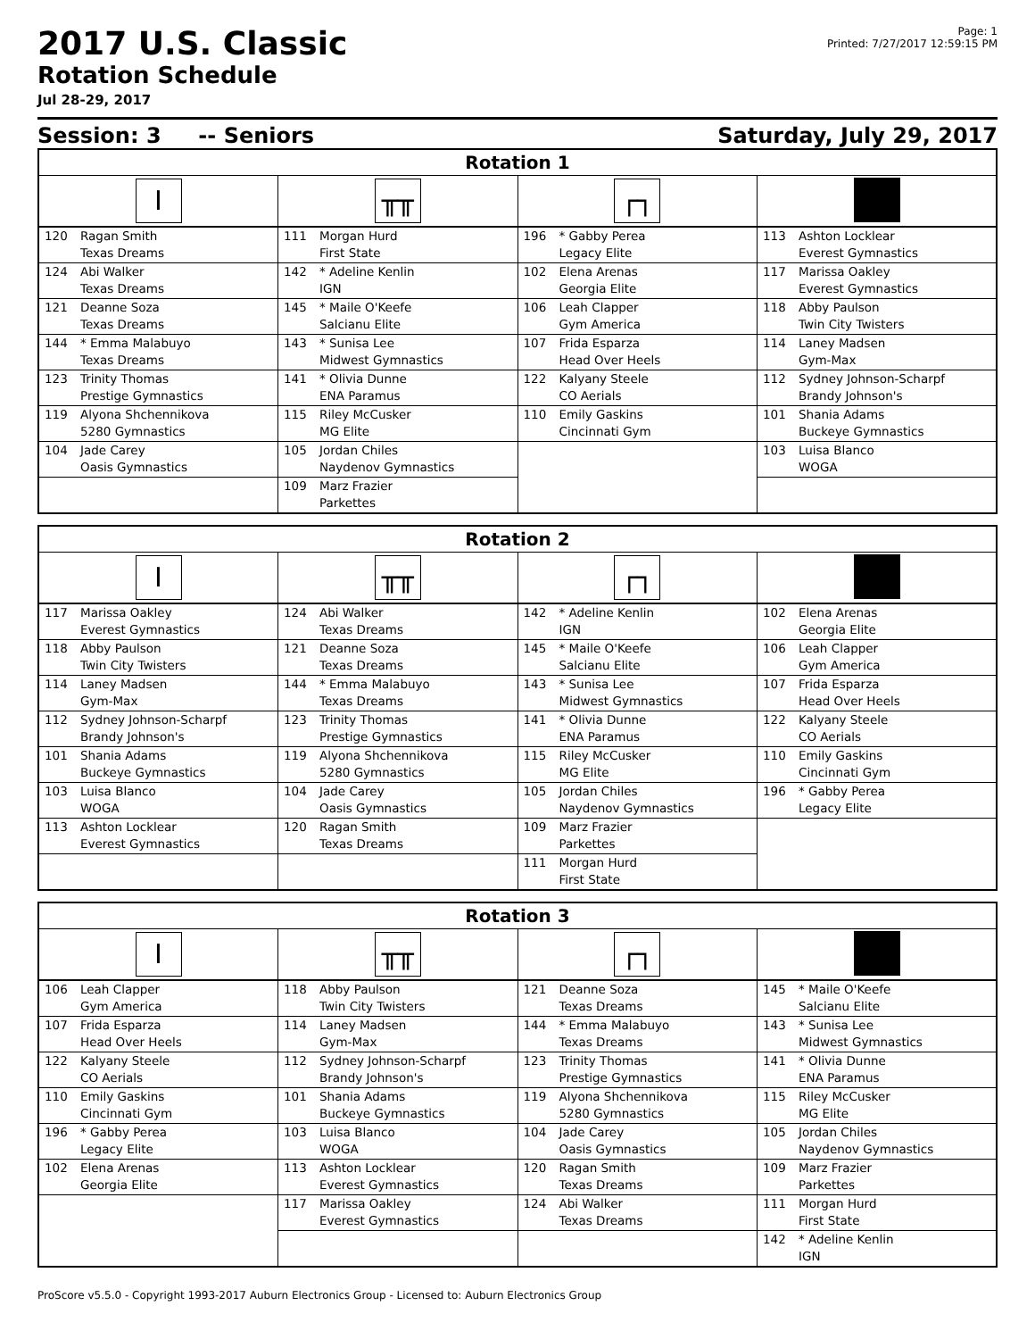2017 U.S. Classic
Rotation Schedule
Jul 28-29, 2017
Page: 1
Printed: 7/27/2017 12:59:15 PM
Session: 3 -- Seniors Saturday, July 29, 2017
| Rotation 1 | | | |
| --- | --- | --- | --- |
| I | ╥╥ | ┌┐ | |
| 120 Ragan Smith Texas Dreams 124 Abi Walker Texas Dreams 121 Deanne Soza Texas Dreams 144 * Emma Malabuyo Texas Dreams 123 Trinity Thomas Prestige Gymnastics 119 Alyona Shchennikova 5280 Gymnastics 104 Jade Carey Oasis Gymnastics | 111 Morgan Hurd First State 142 * Adeline Kenlin IGN 145 * Maile O'Keefe Salcianu Elite 143 * Sunisa Lee Midwest Gymnastics 141 * Olivia Dunne ENA Paramus 115 Riley McCusker MG Elite 105 Jordan Chiles Naydenov Gymnastics 109 Marz Frazier Parkettes | 196 * Gabby Perea Legacy Elite 102 Elena Arenas Georgia Elite 106 Leah Clapper Gym America 107 Frida Esparza Head Over Heels 122 Kalyany Steele CO Aerials 110 Emily Gaskins Cincinnati Gym | 113 Ashton Locklear Everest Gymnastics 117 Marissa Oakley Everest Gymnastics 118 Abby Paulson Twin City Twisters 114 Laney Madsen Gym-Max 112 Sydney Johnson-Scharpf Brandy Johnson's 101 Shania Adams Buckeye Gymnastics 103 Luisa Blanco WOGA |
| Rotation 2 | | | |
| --- | --- | --- | --- |
| I | ╥╥ | ┌┐ | |
| 117 Marissa Oakley Everest Gymnastics 118 Abby Paulson Twin City Twisters 114 Laney Madsen Gym-Max 112 Sydney Johnson-Scharpf Brandy Johnson's 101 Shania Adams Buckeye Gymnastics 103 Luisa Blanco WOGA 113 Ashton Locklear Everest Gymnastics | 124 Abi Walker Texas Dreams 121 Deanne Soza Texas Dreams 144 * Emma Malabuyo Texas Dreams 123 Trinity Thomas Prestige Gymnastics 119 Alyona Shchennikova 5280 Gymnastics 104 Jade Carey Oasis Gymnastics 120 Ragan Smith Texas Dreams | 142 * Adeline Kenlin IGN 145 * Maile O'Keefe Salcianu Elite 143 * Sunisa Lee Midwest Gymnastics 141 * Olivia Dunne ENA Paramus 115 Riley McCusker MG Elite 105 Jordan Chiles Naydenov Gymnastics 109 Marz Frazier Parkettes 111 Morgan Hurd First State | 102 Elena Arenas Georgia Elite 106 Leah Clapper Gym America 107 Frida Esparza Head Over Heels 122 Kalyany Steele CO Aerials 110 Emily Gaskins Cincinnati Gym 196 * Gabby Perea Legacy Elite |
| Rotation 3 | | | |
| --- | --- | --- | --- |
| I | ╥╥ | ┌┐ | |
| 106 Leah Clapper Gym America 107 Frida Esparza Head Over Heels 122 Kalyany Steele CO Aerials 110 Emily Gaskins Cincinnati Gym 196 * Gabby Perea Legacy Elite 102 Elena Arenas Georgia Elite | 118 Abby Paulson Twin City Twisters 114 Laney Madsen Gym-Max 112 Sydney Johnson-Scharpf Brandy Johnson's 101 Shania Adams Buckeye Gymnastics 103 Luisa Blanco WOGA 113 Ashton Locklear Everest Gymnastics 117 Marissa Oakley Everest Gymnastics | 121 Deanne Soza Texas Dreams 144 * Emma Malabuyo Texas Dreams 123 Trinity Thomas Prestige Gymnastics 119 Alyona Shchennikova 5280 Gymnastics 104 Jade Carey Oasis Gymnastics 120 Ragan Smith Texas Dreams 124 Abi Walker Texas Dreams | 145 * Maile O'Keefe Salcianu Elite 143 * Sunisa Lee Midwest Gymnastics 141 * Olivia Dunne ENA Paramus 115 Riley McCusker MG Elite 105 Jordan Chiles Naydenov Gymnastics 109 Marz Frazier Parkettes 111 Morgan Hurd First State 142 * Adeline Kenlin IGN |
ProScore v5.5.0 - Copyright 1993-2017 Auburn Electronics Group - Licensed to: Auburn Electronics Group